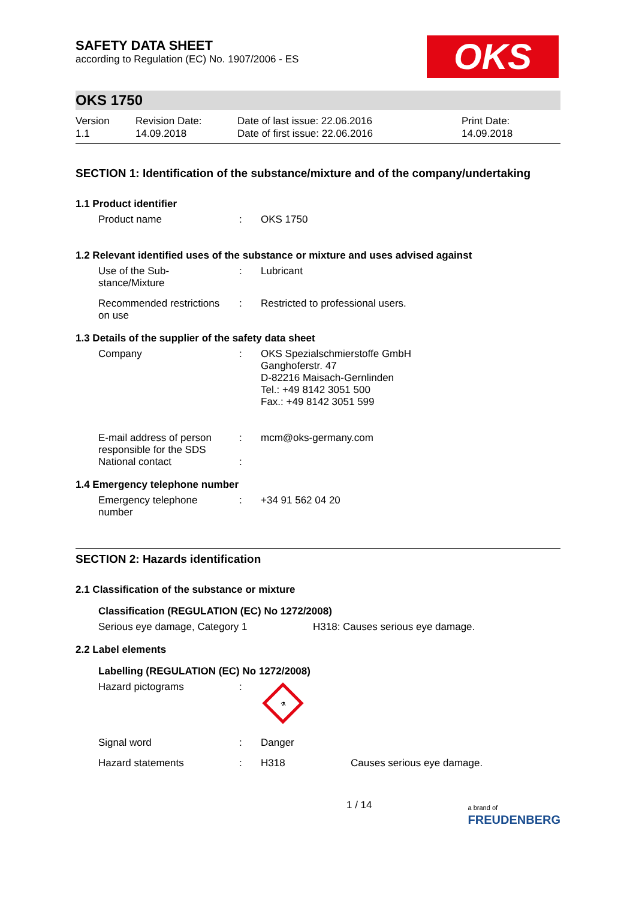SAFETY DATA SHEET
according to Regulation (EC) No. 1907/2006 - ES
OKS
OKS 1750
Version
1.1
Revision Date:
14.09.2018
Date of last issue: 22.06.2016
Date of first issue: 22.06.2016
Print Date:
14.09.2018
SECTION 1: Identification of the substance/mixture and of the company/undertaking
1.1 Product identifier
Product name : OKS 1750
1.2 Relevant identified uses of the substance or mixture and uses advised against
Use of the Sub-
stance/Mixture
: Lubricant
Recommended restrictions
on use
: Restricted to professional users.
1.3 Details of the supplier of the safety data sheet
Company : OKS Spezialschmierstoffe GmbH
Ganghoferstr. 47
D-82216 Maisach-Gernlinden
Tel.: +49 8142 3051 500
Fax.: +49 8142 3051 599
E-mail address of person
responsible for the SDS
National contact
:
:
mcm@oks-germany.com
1.4 Emergency telephone number
Emergency telephone
number
: +34 91 562 04 20
SECTION 2: Hazards identification
2.1 Classification of the substance or mixture
Classification (REGULATION (EC) No 1272/2008)
Serious eye damage, Category 1 H318: Causes serious eye damage.
2.2 Label elements
Labelling (REGULATION (EC) No 1272/2008)
Hazard pictograms :
⚗
Signal word : Danger
Hazard statements : H318 Causes serious eye damage.
1 / 14
a brand of
FREUDENBERG